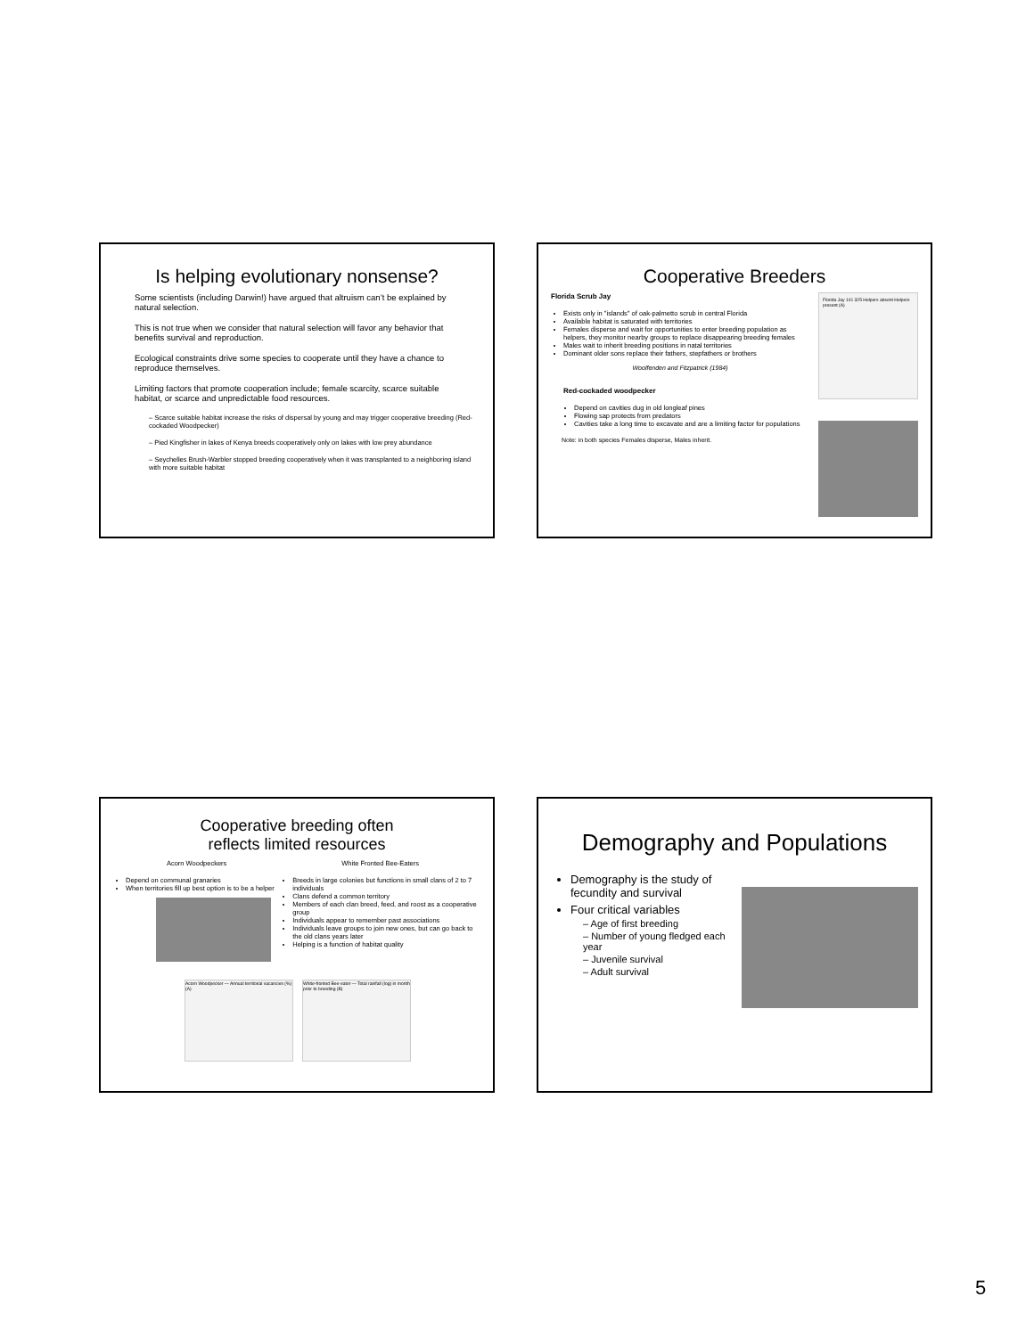Is helping evolutionary nonsense?
Some scientists (including Darwin!) have argued that altruism can’t be explained by natural selection.
This is not true when we consider that natural selection will favor any behavior that benefits survival and reproduction.
Ecological constraints drive some species to cooperate until they have a chance to reproduce themselves.
Limiting factors that promote cooperation include; female scarcity, scarce suitable habitat, or scarce and unpredictable food resources.
– Scarce suitable habitat increase the risks of dispersal by young and may trigger cooperative breeding (Red-cockaded Woodpecker)
– Pied Kingfisher in lakes of Kenya breeds cooperatively only on lakes with low prey abundance
– Seychelles Brush-Warbler stopped breeding cooperatively when it was transplanted to a neighboring island with more suitable habitat
Cooperative Breeders
Florida Scrub Jay
Exists only in "islands" of oak-palmetto scrub in central Florida
Available habitat is saturated with territories
Females disperse and wait for opportunities to enter breeding population as helpers, they monitor nearby groups to replace disappearing breeding females
Males wait to inherit breeding positions in natal territories
Dominant older sons replace their fathers, stepfathers or brothers
Woolfenden and Fitzpatrick (1984)
Red-cockaded woodpecker
Depend on cavities dug in old longleaf pines
Flowing sap protects from predators
Cavities take a long time to excavate and are a limiting factor for populations
Note: in both species Females disperse, Males inherit.
Florida Jay 141 325 Helpers absent Helpers present (A)
Cooperative breeding often
reflects limited resources
Acorn Woodpeckers
Depend on communal granaries
When territories fill up best option is to be a helper
White Fronted Bee-Eaters
Breeds in large colonies but functions in small clans of 2 to 7 individuals
Clans defend a common territory
Members of each clan breed, feed, and roost as a cooperative group
Individuals appear to remember past associations
Individuals leave groups to join new ones, but can go back to the old clans years later
Helping is a function of habitat quality
Acorn Woodpecker — Annual territorial vacancies (%) (A)
White-fronted Bee-eater — Total rainfall (log) in month prior to breeding (B)
Demography and Populations
Demography is the study of fecundity and survival
Four critical variables
– Age of first breeding
– Number of young fledged each year
– Juvenile survival
– Adult survival
5